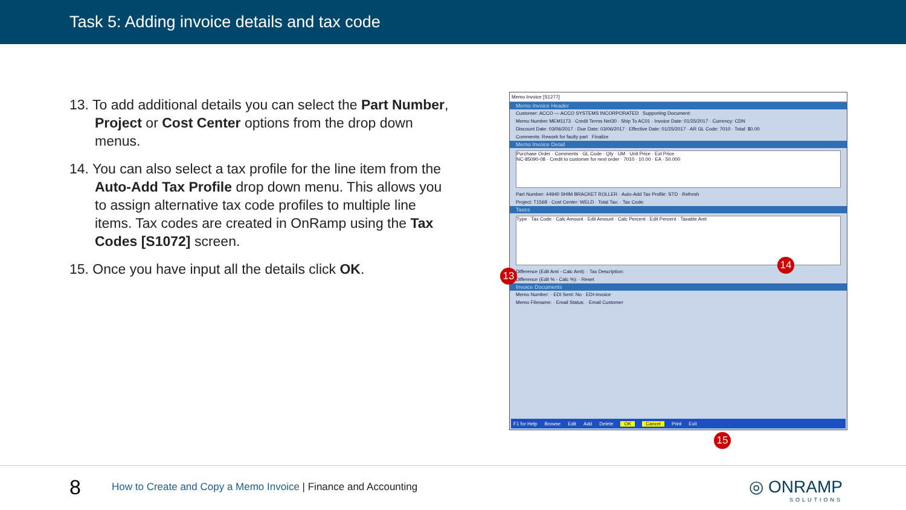Task 5: Adding invoice details and tax code
13. To add additional details you can select the Part Number, Project or Cost Center options from the drop down menus.
14. You can also select a tax profile for the line item from the Auto-Add Tax Profile drop down menu. This allows you to assign alternative tax code profiles to multiple line items. Tax codes are created in OnRamp using the Tax Codes [S1072] screen.
15. Once you have input all the details click OK.
Memo Invoice [S1277]
Memo Invoice Header
Customer: ACCO — ACCO SYSTEMS INCORPORATED Supporting Document:
Memo Number MEM1173 · Credit Terms Net30 · Ship To AC01 · Invoice Date: 01/25/2017 · Currency: CDN
Discount Date: 03/06/2017 · Due Date: 03/06/2017 · Effective Date: 01/25/2017 · AR GL Code: 7010 · Total: $0.00
Comments: Rework for faulty part Finalize
Memo Invoice Detail
Purchase Order · Comments · GL Code · Qty · UM · Unit Price · Ext Price
NC-85090-08 · Credit to customer for next order · 7010 · 10.00 · EA · 50.000
Part Number: 44940 SHIM BRACKET ROLLER · Auto-Add Tax Profile: STD · Refresh
Project: T1568 · Cost Center: WELD · Total Tax: · Tax Code:
Taxes
Type · Tax Code · Calc Amount · Edit Amount · Calc Percent · Edit Percent · Taxable Amt
Difference (Edit Amt - Calc Amt): · Tax Description:
Difference (Edit % - Calc %): · Reset
Invoice Documents
Memo Number: · EDI Sent: No · EDI-Invoice
Memo Filename: · Email Status: · Email Customer
F1 for Help Browse Edit Add Delete OK Cancel Print Exit
13
14
15
8
How to Create and Copy a Memo Invoice | Finance and Accounting
◎ ONRAMP
SOLUTIONS